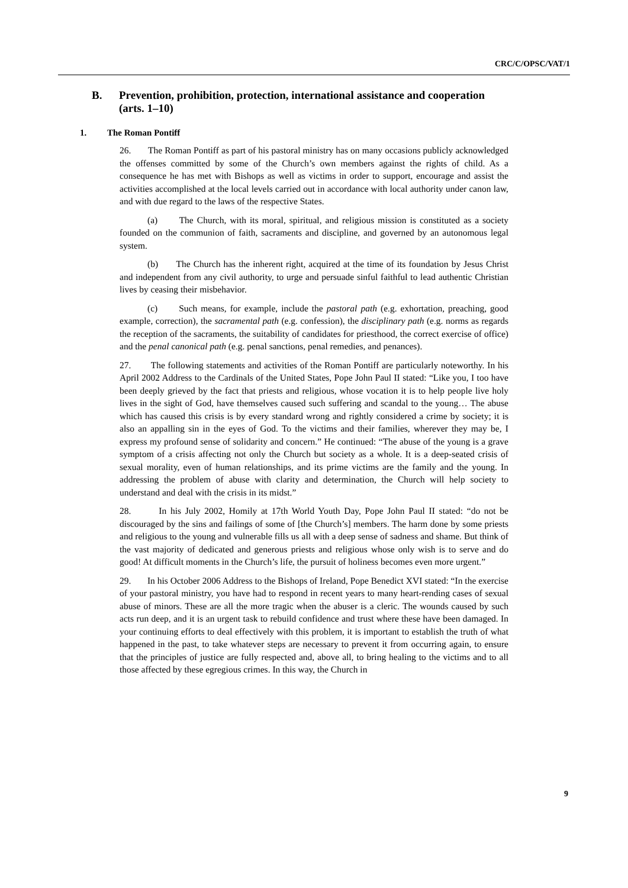CRC/C/OPSC/VAT/1
B. Prevention, prohibition, protection, international assistance and cooperation (arts. 1–10)
1. The Roman Pontiff
26. The Roman Pontiff as part of his pastoral ministry has on many occasions publicly acknowledged the offenses committed by some of the Church’s own members against the rights of child. As a consequence he has met with Bishops as well as victims in order to support, encourage and assist the activities accomplished at the local levels carried out in accordance with local authority under canon law, and with due regard to the laws of the respective States.
(a) The Church, with its moral, spiritual, and religious mission is constituted as a society founded on the communion of faith, sacraments and discipline, and governed by an autonomous legal system.
(b) The Church has the inherent right, acquired at the time of its foundation by Jesus Christ and independent from any civil authority, to urge and persuade sinful faithful to lead authentic Christian lives by ceasing their misbehavior.
(c) Such means, for example, include the pastoral path (e.g. exhortation, preaching, good example, correction), the sacramental path (e.g. confession), the disciplinary path (e.g. norms as regards the reception of the sacraments, the suitability of candidates for priesthood, the correct exercise of office) and the penal canonical path (e.g. penal sanctions, penal remedies, and penances).
27. The following statements and activities of the Roman Pontiff are particularly noteworthy. In his April 2002 Address to the Cardinals of the United States, Pope John Paul II stated: “Like you, I too have been deeply grieved by the fact that priests and religious, whose vocation it is to help people live holy lives in the sight of God, have themselves caused such suffering and scandal to the young… The abuse which has caused this crisis is by every standard wrong and rightly considered a crime by society; it is also an appalling sin in the eyes of God. To the victims and their families, wherever they may be, I express my profound sense of solidarity and concern.” He continued: “The abuse of the young is a grave symptom of a crisis affecting not only the Church but society as a whole. It is a deep-seated crisis of sexual morality, even of human relationships, and its prime victims are the family and the young. In addressing the problem of abuse with clarity and determination, the Church will help society to understand and deal with the crisis in its midst.”
28. In his July 2002, Homily at 17th World Youth Day, Pope John Paul II stated: “do not be discouraged by the sins and failings of some of [the Church’s] members. The harm done by some priests and religious to the young and vulnerable fills us all with a deep sense of sadness and shame. But think of the vast majority of dedicated and generous priests and religious whose only wish is to serve and do good! At difficult moments in the Church’s life, the pursuit of holiness becomes even more urgent.”
29. In his October 2006 Address to the Bishops of Ireland, Pope Benedict XVI stated: “In the exercise of your pastoral ministry, you have had to respond in recent years to many heart-rending cases of sexual abuse of minors. These are all the more tragic when the abuser is a cleric. The wounds caused by such acts run deep, and it is an urgent task to rebuild confidence and trust where these have been damaged. In your continuing efforts to deal effectively with this problem, it is important to establish the truth of what happened in the past, to take whatever steps are necessary to prevent it from occurring again, to ensure that the principles of justice are fully respected and, above all, to bring healing to the victims and to all those affected by these egregious crimes. In this way, the Church in
9